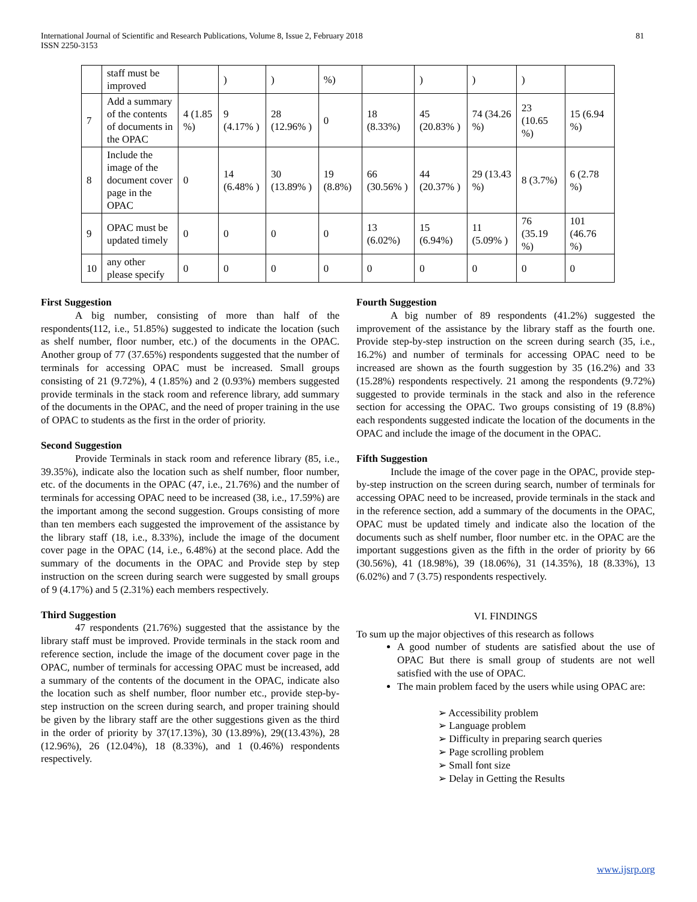International Journal of Scientific and Research Publications, Volume 8, Issue 2, February 2018
ISSN 2250-3153
81
| | staff must be improved | | ) | ) | %) | | ) | ) | ) | |
| 7 | Add a summary of the contents of documents in the OPAC | 4 (1.85 %) | 9 (4.17% ) | 28 (12.96% ) | 0 | 18 (8.33%) | 45 (20.83% ) | 74 (34.26 %) | 23 (10.65 %) | 15 (6.94 %) |
| 8 | Include the image of the document cover page in the OPAC | 0 | 14 (6.48% ) | 30 (13.89% ) | 19 (8.8%) | 66 (30.56% ) | 44 (20.37% ) | 29 (13.43 %) | 8 (3.7%) | 6 (2.78 %) |
| 9 | OPAC must be updated timely | 0 | 0 | 0 | 0 | 13 (6.02%) | 15 (6.94%) | 11 (5.09% ) | 76 (35.19 %) | 101 (46.76 %) |
| 10 | any other please specify | 0 | 0 | 0 | 0 | 0 | 0 | 0 | 0 | 0 |
First Suggestion
A big number, consisting of more than half of the respondents(112, i.e., 51.85%) suggested to indicate the location (such as shelf number, floor number, etc.) of the documents in the OPAC. Another group of 77 (37.65%) respondents suggested that the number of terminals for accessing OPAC must be increased. Small groups consisting of 21 (9.72%), 4 (1.85%) and 2 (0.93%) members suggested provide terminals in the stack room and reference library, add summary of the documents in the OPAC, and the need of proper training in the use of OPAC to students as the first in the order of priority.
Second Suggestion
Provide Terminals in stack room and reference library (85, i.e., 39.35%), indicate also the location such as shelf number, floor number, etc. of the documents in the OPAC (47, i.e., 21.76%) and the number of terminals for accessing OPAC need to be increased (38, i.e., 17.59%) are the important among the second suggestion. Groups consisting of more than ten members each suggested the improvement of the assistance by the library staff (18, i.e., 8.33%), include the image of the document cover page in the OPAC (14, i.e., 6.48%) at the second place. Add the summary of the documents in the OPAC and Provide step by step instruction on the screen during search were suggested by small groups of 9 (4.17%) and 5 (2.31%) each members respectively.
Third Suggestion
47 respondents (21.76%) suggested that the assistance by the library staff must be improved. Provide terminals in the stack room and reference section, include the image of the document cover page in the OPAC, number of terminals for accessing OPAC must be increased, add a summary of the contents of the document in the OPAC, indicate also the location such as shelf number, floor number etc., provide step-by-step instruction on the screen during search, and proper training should be given by the library staff are the other suggestions given as the third in the order of priority by 37(17.13%), 30 (13.89%), 29((13.43%), 28 (12.96%), 26 (12.04%), 18 (8.33%), and 1 (0.46%) respondents respectively.
Fourth Suggestion
A big number of 89 respondents (41.2%) suggested the improvement of the assistance by the library staff as the fourth one. Provide step-by-step instruction on the screen during search (35, i.e., 16.2%) and number of terminals for accessing OPAC need to be increased are shown as the fourth suggestion by 35 (16.2%) and 33 (15.28%) respondents respectively. 21 among the respondents (9.72%) suggested to provide terminals in the stack and also in the reference section for accessing the OPAC. Two groups consisting of 19 (8.8%) each respondents suggested indicate the location of the documents in the OPAC and include the image of the document in the OPAC.
Fifth Suggestion
Include the image of the cover page in the OPAC, provide step-by-step instruction on the screen during search, number of terminals for accessing OPAC need to be increased, provide terminals in the stack and in the reference section, add a summary of the documents in the OPAC, OPAC must be updated timely and indicate also the location of the documents such as shelf number, floor number etc. in the OPAC are the important suggestions given as the fifth in the order of priority by 66 (30.56%), 41 (18.98%), 39 (18.06%), 31 (14.35%), 18 (8.33%), 13 (6.02%) and 7 (3.75) respondents respectively.
VI. FINDINGS
To sum up the major objectives of this research as follows
A good number of students are satisfied about the use of OPAC But there is small group of students are not well satisfied with the use of OPAC.
The main problem faced by the users while using OPAC are:
➢ Accessibility problem
➢ Language problem
➢ Difficulty in preparing search queries
➢ Page scrolling problem
➢ Small font size
➢ Delay in Getting the Results
www.ijsrp.org